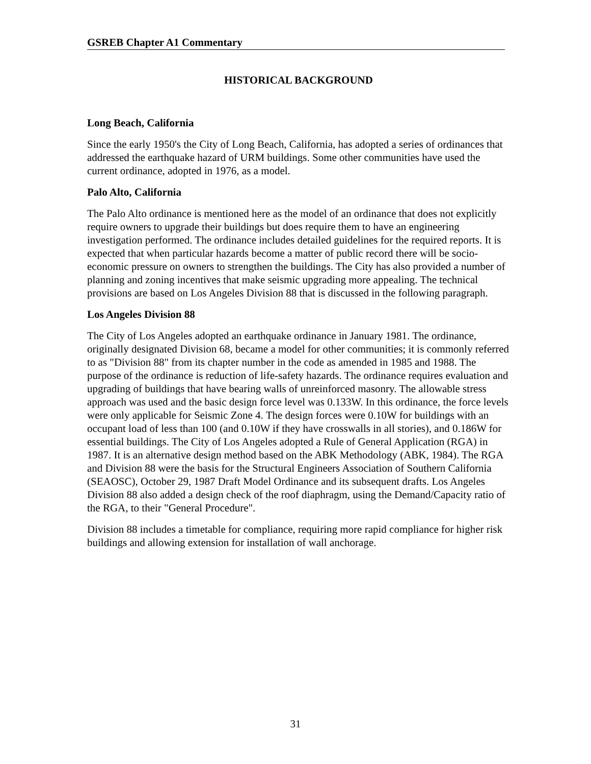GSREB Chapter A1 Commentary
HISTORICAL BACKGROUND
Long Beach, California
Since the early 1950's the City of Long Beach, California, has adopted a series of ordinances that addressed the earthquake hazard of URM buildings. Some other communities have used the current ordinance, adopted in 1976, as a model.
Palo Alto, California
The Palo Alto ordinance is mentioned here as the model of an ordinance that does not explicitly require owners to upgrade their buildings but does require them to have an engineering investigation performed. The ordinance includes detailed guidelines for the required reports. It is expected that when particular hazards become a matter of public record there will be socio-economic pressure on owners to strengthen the buildings. The City has also provided a number of planning and zoning incentives that make seismic upgrading more appealing. The technical provisions are based on Los Angeles Division 88 that is discussed in the following paragraph.
Los Angeles Division 88
The City of Los Angeles adopted an earthquake ordinance in January 1981. The ordinance, originally designated Division 68, became a model for other communities; it is commonly referred to as "Division 88" from its chapter number in the code as amended in 1985 and 1988. The purpose of the ordinance is reduction of life-safety hazards. The ordinance requires evaluation and upgrading of buildings that have bearing walls of unreinforced masonry. The allowable stress approach was used and the basic design force level was 0.133W. In this ordinance, the force levels were only applicable for Seismic Zone 4. The design forces were 0.10W for buildings with an occupant load of less than 100 (and 0.10W if they have crosswalls in all stories), and 0.186W for essential buildings. The City of Los Angeles adopted a Rule of General Application (RGA) in 1987. It is an alternative design method based on the ABK Methodology (ABK, 1984). The RGA and Division 88 were the basis for the Structural Engineers Association of Southern California (SEAOSC), October 29, 1987 Draft Model Ordinance and its subsequent drafts. Los Angeles Division 88 also added a design check of the roof diaphragm, using the Demand/Capacity ratio of the RGA, to their "General Procedure".
Division 88 includes a timetable for compliance, requiring more rapid compliance for higher risk buildings and allowing extension for installation of wall anchorage.
31